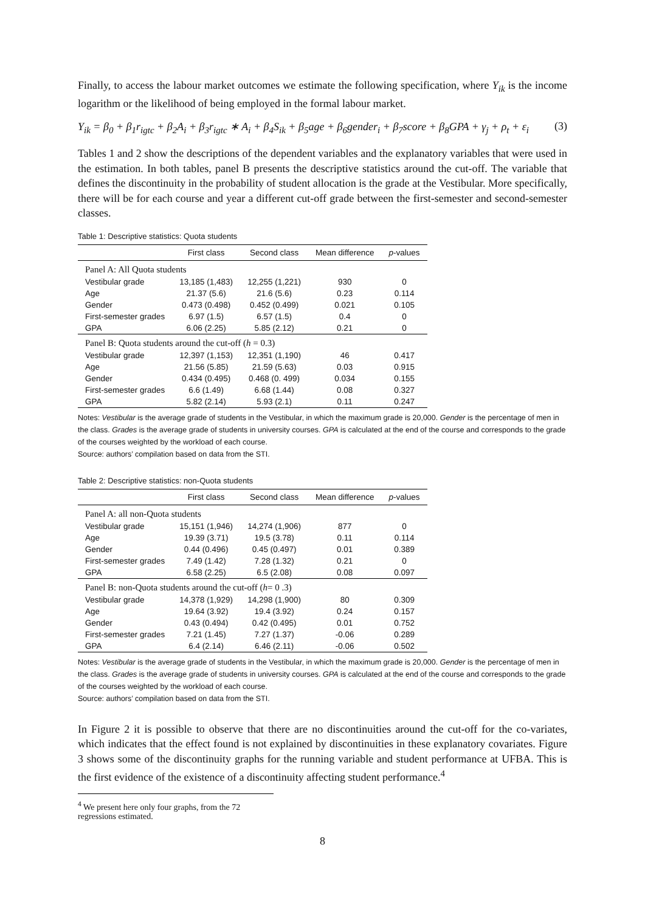Finally, to access the labour market outcomes we estimate the following specification, where Y<sub>ik</sub> is the income logarithm or the likelihood of being employed in the formal labour market.
Y<sub>ik</sub> = β<sub>0</sub> + β<sub>1</sub>r<sub>igtc</sub> + β<sub>2</sub>A<sub>i</sub> + β<sub>3</sub>r<sub>igtc</sub> ∗ A<sub>i</sub> + β<sub>4</sub>S<sub>ik</sub> + β<sub>5</sub>age + β<sub>6</sub>gender<sub>i</sub> + β<sub>7</sub>score + β<sub>8</sub>GPA + γ<sub>j</sub> + ρ<sub>t</sub> + ε<sub>i</sub> (3)
Tables 1 and 2 show the descriptions of the dependent variables and the explanatory variables that were used in the estimation. In both tables, panel B presents the descriptive statistics around the cut-off. The variable that defines the discontinuity in the probability of student allocation is the grade at the Vestibular. More specifically, there will be for each course and year a different cut-off grade between the first-semester and second-semester classes.
Table 1: Descriptive statistics: Quota students
| | First class | Second class | Mean difference | p -values |
| --- | --- | --- | --- | --- |
| Panel A: All Quota students | | | | |
| Vestibular grade | 13,185 (1,483) | 12,255 (1,221) | 930 | 0 |
| Age | 21.37 (5.6) | 21.6 (5.6) | 0.23 | 0.114 |
| Gender | 0.473 (0.498) | 0.452 (0.499) | 0.021 | 0.105 |
| First-semester grades | 6.97 (1.5) | 6.57 (1.5) | 0.4 | 0 |
| GPA | 6.06 (2.25) | 5.85 (2.12) | 0.21 | 0 |
| Panel B: Quota students around the cut-off ( h = 0.3) | | | | |
| Vestibular grade | 12,397 (1,153) | 12,351 (1,190) | 46 | 0.417 |
| Age | 21.56 (5.85) | 21.59 (5.63) | 0.03 | 0.915 |
| Gender | 0.434 (0.495) | 0.468 (0. 499) | 0.034 | 0.155 |
| First-semester grades | 6.6 (1.49) | 6.68 (1.44) | 0.08 | 0.327 |
| GPA | 5.82 (2.14) | 5.93 (2.1) | 0.11 | 0.247 |
Notes: Vestibular is the average grade of students in the Vestibular, in which the maximum grade is 20,000. Gender is the percentage of men in the class. Grades is the average grade of students in university courses. GPA is calculated at the end of the course and corresponds to the grade of the courses weighted by the workload of each course.
Source: authors’ compilation based on data from the STI.
Table 2: Descriptive statistics: non-Quota students
| | First class | Second class | Mean difference | p -values |
| --- | --- | --- | --- | --- |
| Panel A: all non-Quota students | | | | |
| Vestibular grade | 15,151 (1,946) | 14,274 (1,906) | 877 | 0 |
| Age | 19.39 (3.71) | 19.5 (3.78) | 0.11 | 0.114 |
| Gender | 0.44 (0.496) | 0.45 (0.497) | 0.01 | 0.389 |
| First-semester grades | 7.49 (1.42) | 7.28 (1.32) | 0.21 | 0 |
| GPA | 6.58 (2.25) | 6.5 (2.08) | 0.08 | 0.097 |
| Panel B: non-Quota students around the cut-off ( h = 0 .3) | | | | |
| Vestibular grade | 14,378 (1,929) | 14,298 (1,900) | 80 | 0.309 |
| Age | 19.64 (3.92) | 19.4 (3.92) | 0.24 | 0.157 |
| Gender | 0.43 (0.494) | 0.42 (0.495) | 0.01 | 0.752 |
| First-semester grades | 7.21 (1.45) | 7.27 (1.37) | -0.06 | 0.289 |
| GPA | 6.4 (2.14) | 6.46 (2.11) | -0.06 | 0.502 |
Notes: Vestibular is the average grade of students in the Vestibular, in which the maximum grade is 20,000. Gender is the percentage of men in the class. Grades is the average grade of students in university courses. GPA is calculated at the end of the course and corresponds to the grade of the courses weighted by the workload of each course.
Source: authors’ compilation based on data from the STI.
In Figure 2 it is possible to observe that there are no discontinuities around the cut-off for the co-variates, which indicates that the effect found is not explained by discontinuities in these explanatory covariates. Figure 3 shows some of the discontinuity graphs for the running variable and student performance at UFBA. This is the first evidence of the existence of a discontinuity affecting student performance.<sup>4</sup>
<sup>4</sup> We present here only four graphs, from the 72 regressions estimated.
8